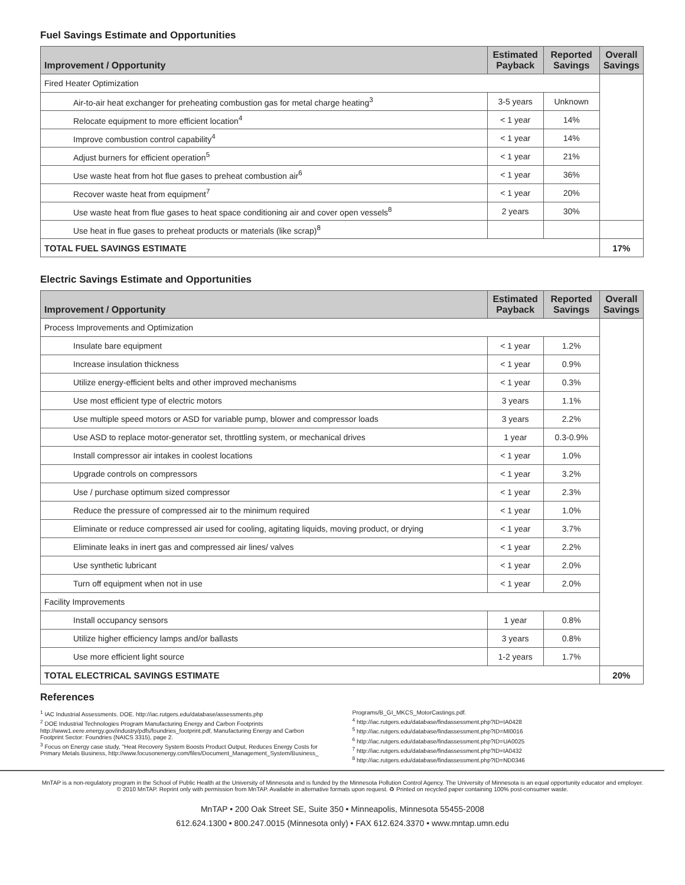Fuel Savings Estimate and Opportunities
| Improvement / Opportunity | Estimated Payback | Reported Savings | Overall Savings |
| --- | --- | --- | --- |
| Fired Heater Optimization | | | |
| Air-to-air heat exchanger for preheating combustion gas for metal charge heating<sup>3</sup> | 3-5 years | Unknown | |
| Relocate equipment to more efficient location<sup>4</sup> | < 1 year | 14% | |
| Improve combustion control capability<sup>4</sup> | < 1 year | 14% | |
| Adjust burners for efficient operation<sup>5</sup> | < 1 year | 21% | |
| Use waste heat from hot flue gases to preheat combustion air<sup>6</sup> | < 1 year | 36% | |
| Recover waste heat from equipment<sup>7</sup> | < 1 year | 20% | |
| Use waste heat from flue gases to heat space conditioning air and cover open vessels<sup>8</sup> | 2 years | 30% | |
| Use heat in flue gases to preheat products or materials (like scrap)<sup>8</sup> | | | |
| TOTAL FUEL SAVINGS ESTIMATE | | | 17% |
Electric Savings Estimate and Opportunities
| Improvement / Opportunity | Estimated Payback | Reported Savings | Overall Savings |
| --- | --- | --- | --- |
| Process Improvements and Optimization | | | |
| Insulate bare equipment | < 1 year | 1.2% | |
| Increase insulation thickness | < 1 year | 0.9% | |
| Utilize energy-efficient belts and other improved mechanisms | < 1 year | 0.3% | |
| Use most efficient type of electric motors | 3 years | 1.1% | |
| Use multiple speed motors or ASD for variable pump, blower and compressor loads | 3 years | 2.2% | |
| Use ASD to replace motor-generator set, throttling system, or mechanical drives | 1 year | 0.3-0.9% | |
| Install compressor air intakes in coolest locations | < 1 year | 1.0% | |
| Upgrade controls on compressors | < 1 year | 3.2% | |
| Use / purchase optimum sized compressor | < 1 year | 2.3% | |
| Reduce the pressure of compressed air to the minimum required | < 1 year | 1.0% | |
| Eliminate or reduce compressed air used for cooling, agitating liquids, moving product, or drying | < 1 year | 3.7% | |
| Eliminate leaks in inert gas and compressed air lines/ valves | < 1 year | 2.2% | |
| Use synthetic lubricant | < 1 year | 2.0% | |
| Turn off equipment when not in use | < 1 year | 2.0% | |
| Facility Improvements | | | |
| Install occupancy sensors | 1 year | 0.8% | |
| Utilize higher efficiency lamps and/or ballasts | 3 years | 0.8% | |
| Use more efficient light source | 1-2 years | 1.7% | |
| TOTAL ELECTRICAL SAVINGS ESTIMATE | | | 20% |
References
<sup>1</sup> IAC Industrial Assessments. DOE. http://iac.rutgers.edu/database/assessments.php
<sup>2</sup> DOE Industrial Technologies Program Manufacturing Energy and Carbon Footprints http://www1.eere.energy.gov/industry/pdfs/foundries_footprint.pdf, Manufacturing Energy and Carbon Footprint Sector: Foundries (NAICS 3315), page 2.
<sup>3</sup> Focus on Energy case study, "Heat Recovery System Boosts Product Output, Reduces Energy Costs for Primary Metals Business, http://www.focusonenergy.com/files/Document_Management_System/Business_
Programs/B_GI_MKCS_MotorCastings.pdf.
<sup>4</sup> http://iac.rutgers.edu/database/findassessment.php?ID=IA0428
<sup>5</sup> http://iac.rutgers.edu/database/findassessment.php?ID=MI0016
<sup>6</sup> http://iac.rutgers.edu/database/findassessment.php?ID=UA0025
<sup>7</sup> http://iac.rutgers.edu/database/findassessment.php?ID=IA0432
<sup>8</sup> http://iac.rutgers.edu/database/findassessment.php?ID=ND0346
MnTAP is a non-regulatory program in the School of Public Health at the University of Minnesota and is funded by the Minnesota Pollution Control Agency. The University of Minnesota is an equal opportunity educator and employer.
© 2010 MnTAP. Reprint only with permission from MnTAP. Available in alternative formats upon request. ♻ Printed on recycled paper containing 100% post-consumer waste.
MnTAP • 200 Oak Street SE, Suite 350 • Minneapolis, Minnesota 55455-2008
612.624.1300 • 800.247.0015 (Minnesota only) • FAX 612.624.3370 • www.mntap.umn.edu